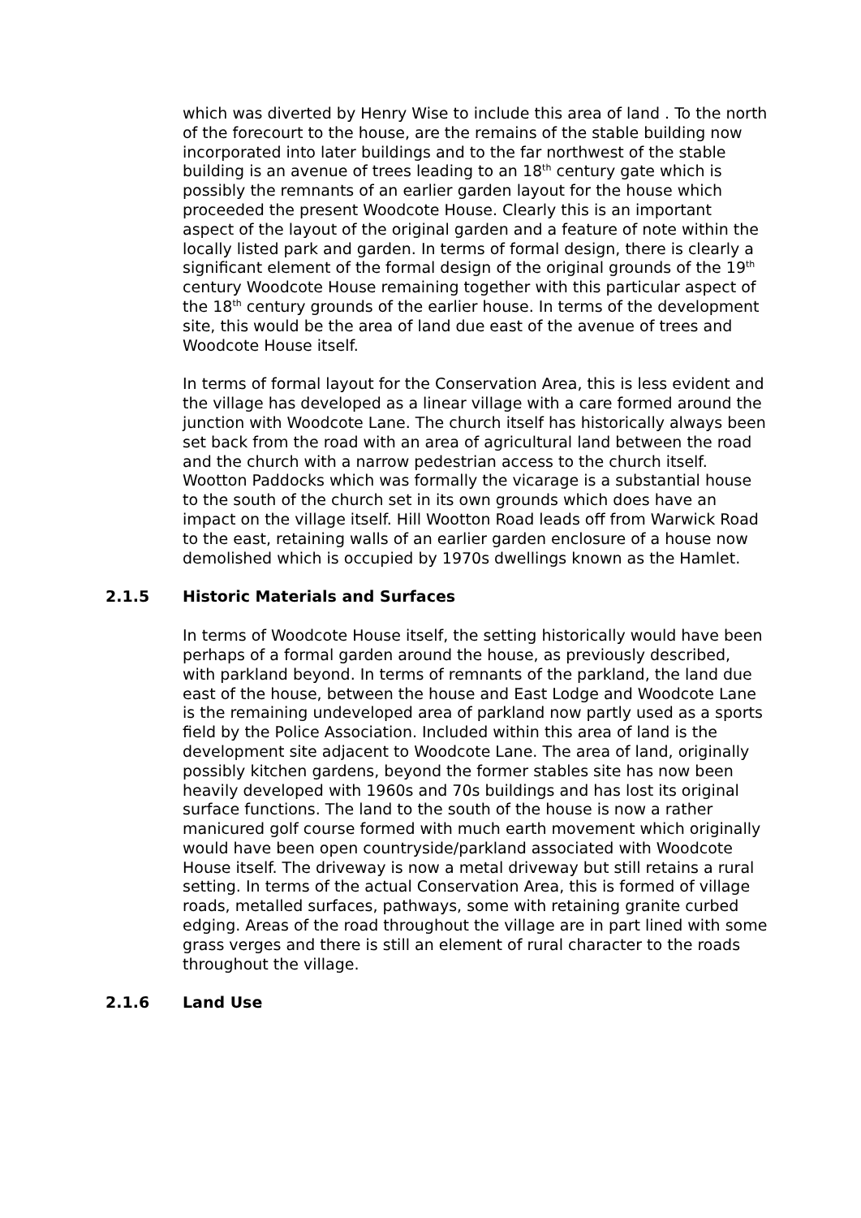which was diverted by Henry Wise to include this area of land . To the north of the forecourt to the house, are the remains of the stable building now incorporated into later buildings and to the far northwest of the stable building is an avenue of trees leading to an 18<sup>th</sup> century gate which is possibly the remnants of an earlier garden layout for the house which proceeded the present Woodcote House. Clearly this is an important aspect of the layout of the original garden and a feature of note within the locally listed park and garden. In terms of formal design, there is clearly a significant element of the formal design of the original grounds of the 19<sup>th</sup> century Woodcote House remaining together with this particular aspect of the 18<sup>th</sup> century grounds of the earlier house. In terms of the development site, this would be the area of land due east of the avenue of trees and Woodcote House itself.
In terms of formal layout for the Conservation Area, this is less evident and the village has developed as a linear village with a care formed around the junction with Woodcote Lane. The church itself has historically always been set back from the road with an area of agricultural land between the road and the church with a narrow pedestrian access to the church itself. Wootton Paddocks which was formally the vicarage is a substantial house to the south of the church set in its own grounds which does have an impact on the village itself. Hill Wootton Road leads off from Warwick Road to the east, retaining walls of an earlier garden enclosure of a house now demolished which is occupied by 1970s dwellings known as the Hamlet.
2.1.5 Historic Materials and Surfaces
In terms of Woodcote House itself, the setting historically would have been perhaps of a formal garden around the house, as previously described, with parkland beyond. In terms of remnants of the parkland, the land due east of the house, between the house and East Lodge and Woodcote Lane is the remaining undeveloped area of parkland now partly used as a sports field by the Police Association. Included within this area of land is the development site adjacent to Woodcote Lane. The area of land, originally possibly kitchen gardens, beyond the former stables site has now been heavily developed with 1960s and 70s buildings and has lost its original surface functions. The land to the south of the house is now a rather manicured golf course formed with much earth movement which originally would have been open countryside/parkland associated with Woodcote House itself. The driveway is now a metal driveway but still retains a rural setting. In terms of the actual Conservation Area, this is formed of village roads, metalled surfaces, pathways, some with retaining granite curbed edging. Areas of the road throughout the village are in part lined with some grass verges and there is still an element of rural character to the roads throughout the village.
2.1.6 Land Use